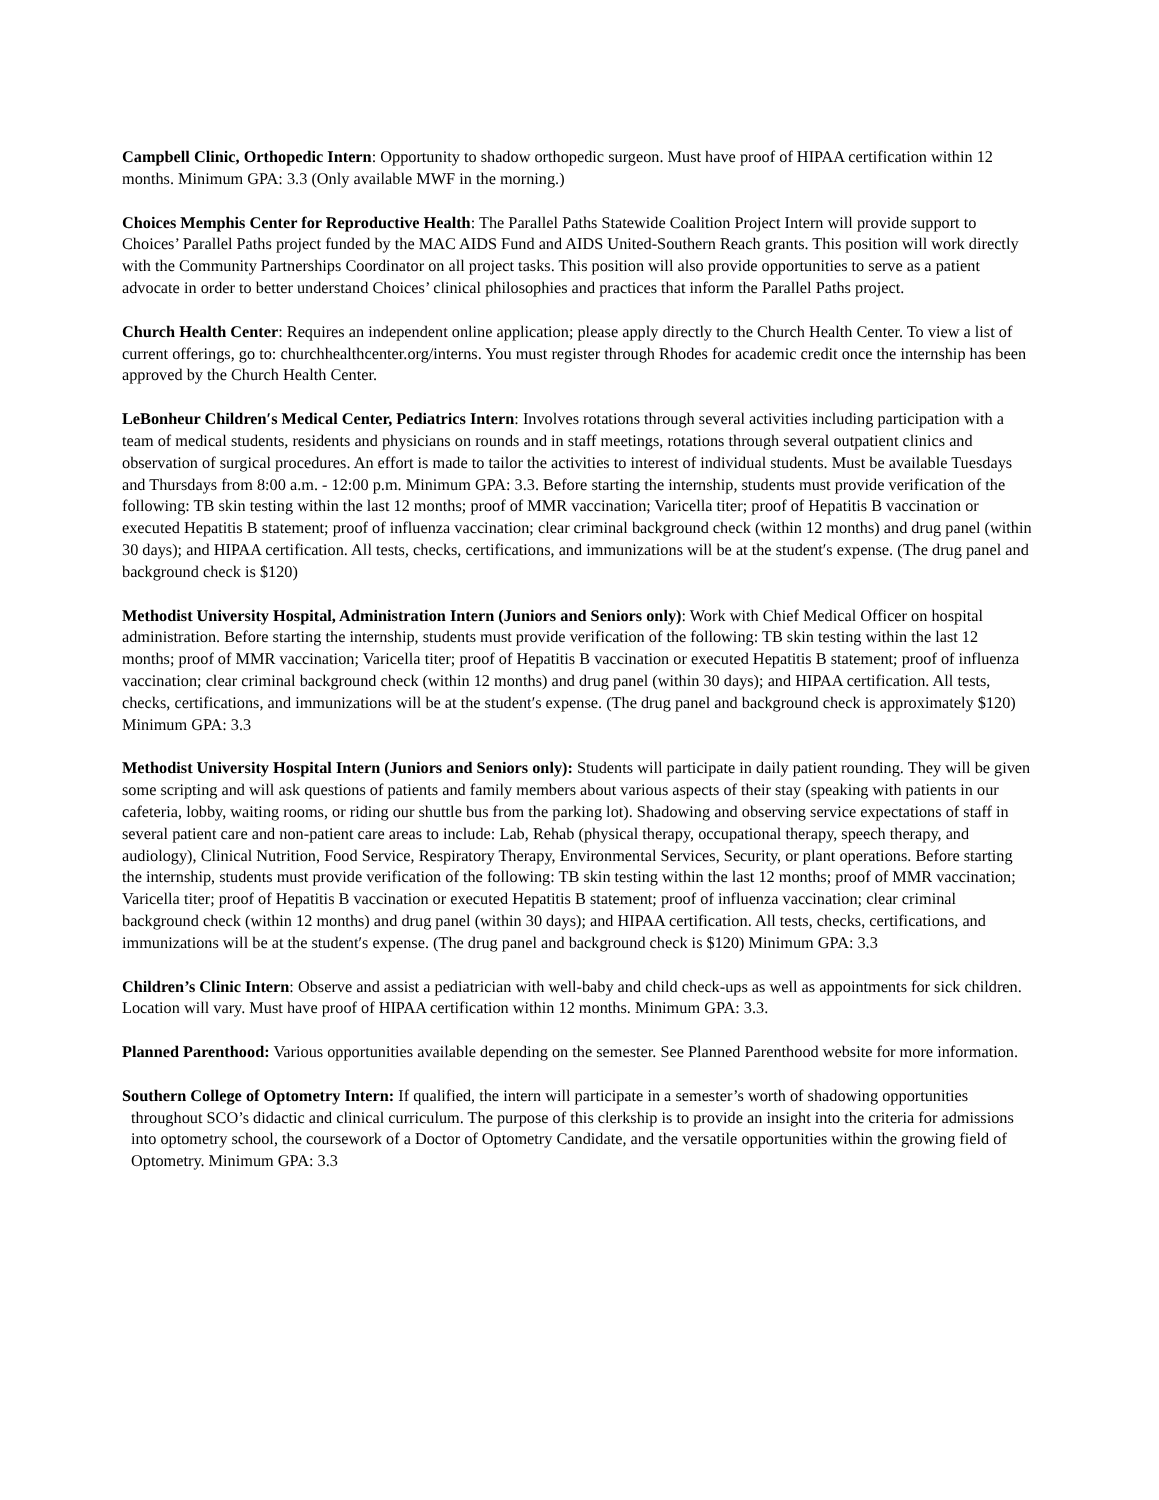Campbell Clinic, Orthopedic Intern: Opportunity to shadow orthopedic surgeon. Must have proof of HIPAA certification within 12 months. Minimum GPA: 3.3 (Only available MWF in the morning.)
Choices Memphis Center for Reproductive Health: The Parallel Paths Statewide Coalition Project Intern will provide support to Choices’ Parallel Paths project funded by the MAC AIDS Fund and AIDS United-Southern Reach grants. This position will work directly with the Community Partnerships Coordinator on all project tasks. This position will also provide opportunities to serve as a patient advocate in order to better understand Choices’ clinical philosophies and practices that inform the Parallel Paths project.
Church Health Center: Requires an independent online application; please apply directly to the Church Health Center. To view a list of current offerings, go to: churchhealthcenter.org/interns. You must register through Rhodes for academic credit once the internship has been approved by the Church Health Center.
LeBonheur Children′s Medical Center, Pediatrics Intern: Involves rotations through several activities including participation with a team of medical students, residents and physicians on rounds and in staff meetings, rotations through several outpatient clinics and observation of surgical procedures. An effort is made to tailor the activities to interest of individual students. Must be available Tuesdays and Thursdays from 8:00 a.m. - 12:00 p.m. Minimum GPA: 3.3. Before starting the internship, students must provide verification of the following: TB skin testing within the last 12 months; proof of MMR vaccination; Varicella titer; proof of Hepatitis B vaccination or executed Hepatitis B statement; proof of influenza vaccination; clear criminal background check (within 12 months) and drug panel (within 30 days); and HIPAA certification. All tests, checks, certifications, and immunizations will be at the student′s expense. (The drug panel and background check is $120)
Methodist University Hospital, Administration Intern (Juniors and Seniors only): Work with Chief Medical Officer on hospital administration. Before starting the internship, students must provide verification of the following: TB skin testing within the last 12 months; proof of MMR vaccination; Varicella titer; proof of Hepatitis B vaccination or executed Hepatitis B statement; proof of influenza vaccination; clear criminal background check (within 12 months) and drug panel (within 30 days); and HIPAA certification. All tests, checks, certifications, and immunizations will be at the student′s expense. (The drug panel and background check is approximately $120) Minimum GPA: 3.3
Methodist University Hospital Intern (Juniors and Seniors only): Students will participate in daily patient rounding. They will be given some scripting and will ask questions of patients and family members about various aspects of their stay (speaking with patients in our cafeteria, lobby, waiting rooms, or riding our shuttle bus from the parking lot). Shadowing and observing service expectations of staff in several patient care and non-patient care areas to include: Lab, Rehab (physical therapy, occupational therapy, speech therapy, and audiology), Clinical Nutrition, Food Service, Respiratory Therapy, Environmental Services, Security, or plant operations. Before starting the internship, students must provide verification of the following: TB skin testing within the last 12 months; proof of MMR vaccination; Varicella titer; proof of Hepatitis B vaccination or executed Hepatitis B statement; proof of influenza vaccination; clear criminal background check (within 12 months) and drug panel (within 30 days); and HIPAA certification. All tests, checks, certifications, and immunizations will be at the student′s expense. (The drug panel and background check is $120) Minimum GPA: 3.3
Children’s Clinic Intern: Observe and assist a pediatrician with well-baby and child check-ups as well as appointments for sick children. Location will vary. Must have proof of HIPAA certification within 12 months. Minimum GPA: 3.3.
Planned Parenthood: Various opportunities available depending on the semester. See Planned Parenthood website for more information.
Southern College of Optometry Intern: If qualified, the intern will participate in a semester’s worth of shadowing opportunities throughout SCO’s didactic and clinical curriculum. The purpose of this clerkship is to provide an insight into the criteria for admissions into optometry school, the coursework of a Doctor of Optometry Candidate, and the versatile opportunities within the growing field of Optometry. Minimum GPA: 3.3